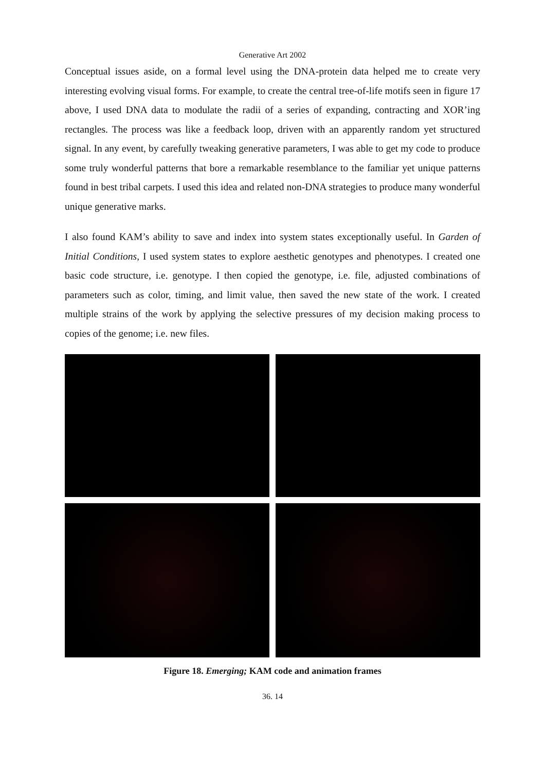Generative Art 2002
Conceptual issues aside, on a formal level using the DNA-protein data helped me to create very interesting evolving visual forms. For example, to create the central tree-of-life motifs seen in figure 17 above, I used DNA data to modulate the radii of a series of expanding, contracting and XOR’ing rectangles. The process was like a feedback loop, driven with an apparently random yet structured signal. In any event, by carefully tweaking generative parameters, I was able to get my code to produce some truly wonderful patterns that bore a remarkable resemblance to the familiar yet unique patterns found in best tribal carpets. I used this idea and related non-DNA strategies to produce many wonderful unique generative marks.
I also found KAM’s ability to save and index into system states exceptionally useful. In Garden of Initial Conditions, I used system states to explore aesthetic genotypes and phenotypes. I created one basic code structure, i.e. genotype. I then copied the genotype, i.e. file, adjusted combinations of parameters such as color, timing, and limit value, then saved the new state of the work. I created multiple strains of the work by applying the selective pressures of my decision making process to copies of the genome; i.e. new files.
Figure 18. Emerging; KAM code and animation frames
36. 14